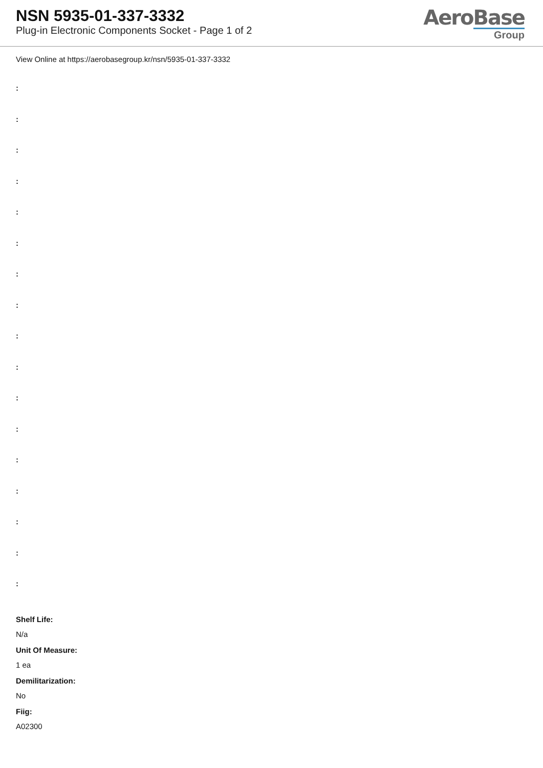NSN 5935-01-337-3332
Plug-in Electronic Components Socket - Page 1 of 2
AeroBase
Group
View Online at https://aerobasegroup.kr/nsn/5935-01-337-3332
:
:
:
:
:
:
:
:
:
:
:
:
:
:
:
:
:
Shelf Life:
N/a
Unit Of Measure:
1 ea
Demilitarization:
No
Fiig:
A02300